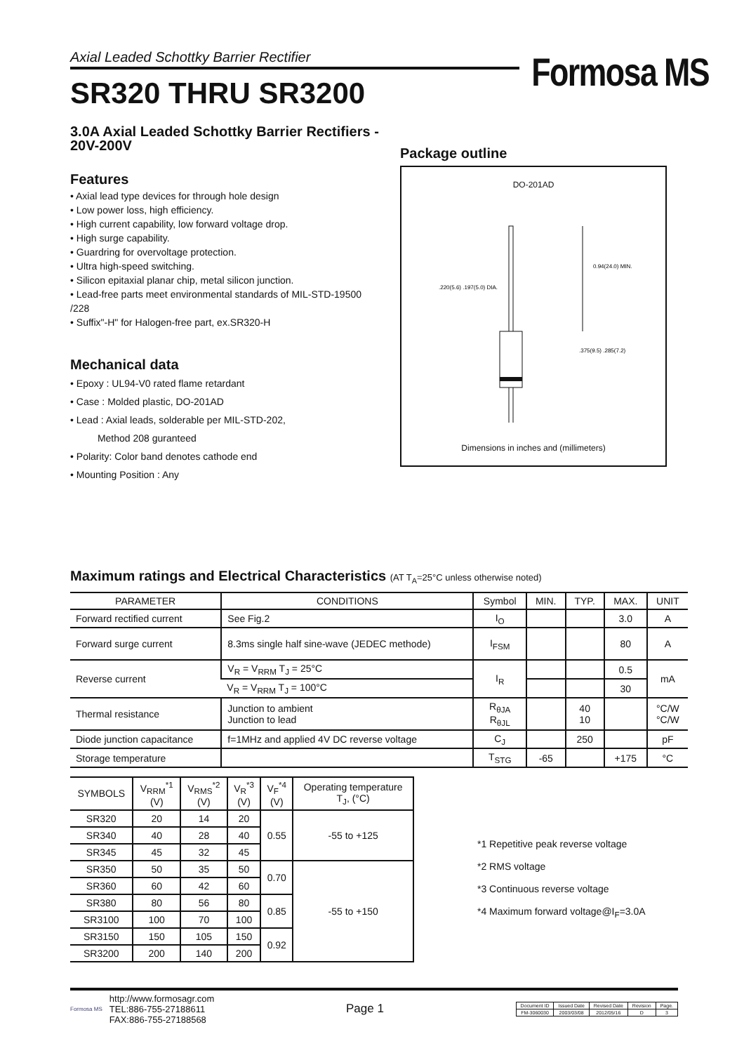Axial Leaded Schottky Barrier Rectifier
Formosa MS
SR320 THRU SR3200
3.0A Axial Leaded Schottky Barrier Rectifiers - 20V-200V
Features
• Axial lead type devices for through hole design
• Low power loss, high efficiency.
• High current capability, low forward voltage drop.
• High surge capability.
• Guardring for overvoltage protection.
• Ultra high-speed switching.
• Silicon epitaxial planar chip, metal silicon junction.
• Lead-free parts meet environmental standards of MIL-STD-19500 /228
• Suffix"-H" for Halogen-free part, ex.SR320-H
Mechanical data
• Epoxy : UL94-V0 rated flame retardant
• Case : Molded plastic, DO-201AD
• Lead : Axial leads, solderable per MIL-STD-202,
Method 208 guranteed
• Polarity: Color band denotes cathode end
• Mounting Position : Any
Package outline
DO-201AD
0.94(24.0) MIN.
.220(5.6) .197(5.0) DIA.
.375(9.5) .285(7.2)
Dimensions in inches and (millimeters)
Maximum ratings and Electrical Characteristics (AT T<sub>A</sub>=25°C unless otherwise noted)
| PARAMETER | CONDITIONS | Symbol | MIN. | TYP. | MAX. | UNIT |
| --- | --- | --- | --- | --- | --- | --- |
| Forward rectified current | See Fig.2 | I<sub>O</sub> | | | 3.0 | A |
| Forward surge current | 8.3ms single half sine-wave (JEDEC methode) | I<sub>FSM</sub> | | | 80 | A |
| Reverse current | V<sub>R</sub> = V<sub>RRM</sub> T<sub>J</sub> = 25°C | I<sub>R</sub> | | | 0.5 | mA |
| | V<sub>R</sub> = V<sub>RRM</sub> T<sub>J</sub> = 100°C | | | | 30 | |
| Thermal resistance | Junction to ambient Junction to lead | R<sub>θJA</sub> R<sub>θJL</sub> | | 40 10 | | °C/W °C/W |
| Diode junction capacitance | f=1MHz and applied 4V DC reverse voltage | C<sub>J</sub> | | 250 | | pF |
| Storage temperature | | T<sub>STG</sub> | -65 | | +175 | °C |
| SYMBOLS | V<sub>RRM</sub><sup>*1</sup> (V) | V<sub>RMS</sub><sup>*2</sup> (V) | V<sub>R</sub><sup>*3</sup> (V) | V<sub>F</sub><sup>*4</sup> (V) | Operating temperature T<sub>J</sub>, (°C) |
| --- | --- | --- | --- | --- | --- |
| SR320 | 20 | 14 | 20 | 0.55 | -55 to +125 |
| SR340 | 40 | 28 | 40 | | |
| SR345 | 45 | 32 | 45 | | |
| SR350 | 50 | 35 | 50 | 0.70 | -55 to +150 |
| SR360 | 60 | 42 | 60 | | |
| SR380 | 80 | 56 | 80 | 0.85 | |
| SR3100 | 100 | 70 | 100 | | |
| SR3150 | 150 | 105 | 150 | 0.92 | |
| SR3200 | 200 | 140 | 200 | | |
*1 Repetitive peak reverse voltage
*2 RMS voltage
*3 Continuous reverse voltage
*4 Maximum forward voltage@I<sub>F</sub>=3.0A
Formosa MS
http://www.formosagr.com
TEL:886-755-27188611
FAX:886-755-27188568
Page 1
| Document ID | Issued Date | Revised Date | Revision | Page. |
| FM-3060030 | 2003/03/08 | 2012/05/16 | D | 3 |